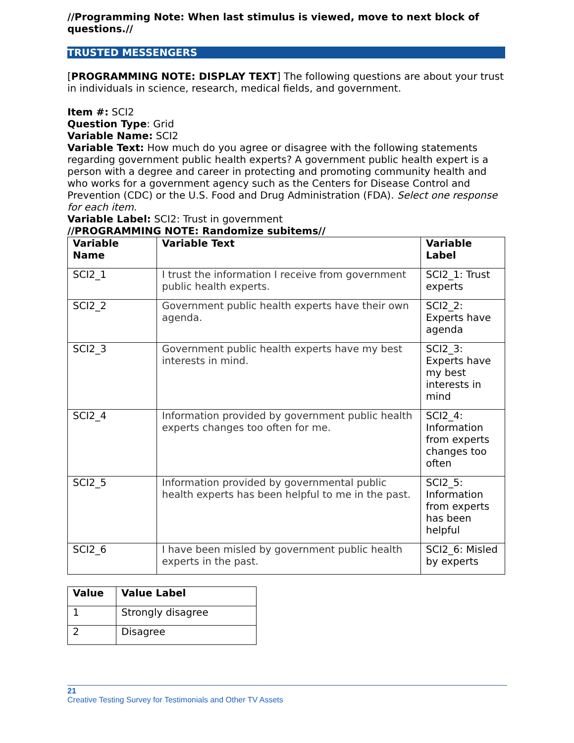//Programming Note: When last stimulus is viewed, move to next block of questions.//
TRUSTED MESSENGERS
[PROGRAMMING NOTE: DISPLAY TEXT] The following questions are about your trust in individuals in science, research, medical fields, and government.
Item #: SCI2
Question Type: Grid
Variable Name: SCI2
Variable Text: How much do you agree or disagree with the following statements regarding government public health experts? A government public health expert is a person with a degree and career in protecting and promoting community health and who works for a government agency such as the Centers for Disease Control and Prevention (CDC) or the U.S. Food and Drug Administration (FDA). Select one response for each item.
Variable Label: SCI2: Trust in government
//PROGRAMMING NOTE: Randomize subitems//
| Variable Name | Variable Text | Variable Label |
| --- | --- | --- |
| SCI2_1 | I trust the information I receive from government public health experts. | SCI2_1: Trust experts |
| SCI2_2 | Government public health experts have their own agenda. | SCI2_2: Experts have agenda |
| SCI2_3 | Government public health experts have my best interests in mind. | SCI2_3: Experts have my best interests in mind |
| SCI2_4 | Information provided by government public health experts changes too often for me. | SCI2_4: Information from experts changes too often |
| SCI2_5 | Information provided by governmental public health experts has been helpful to me in the past. | SCI2_5: Information from experts has been helpful |
| SCI2_6 | I have been misled by government public health experts in the past. | SCI2_6: Misled by experts |
| Value | Value Label |
| --- | --- |
| 1 | Strongly disagree |
| 2 | Disagree |
21
Creative Testing Survey for Testimonials and Other TV Assets